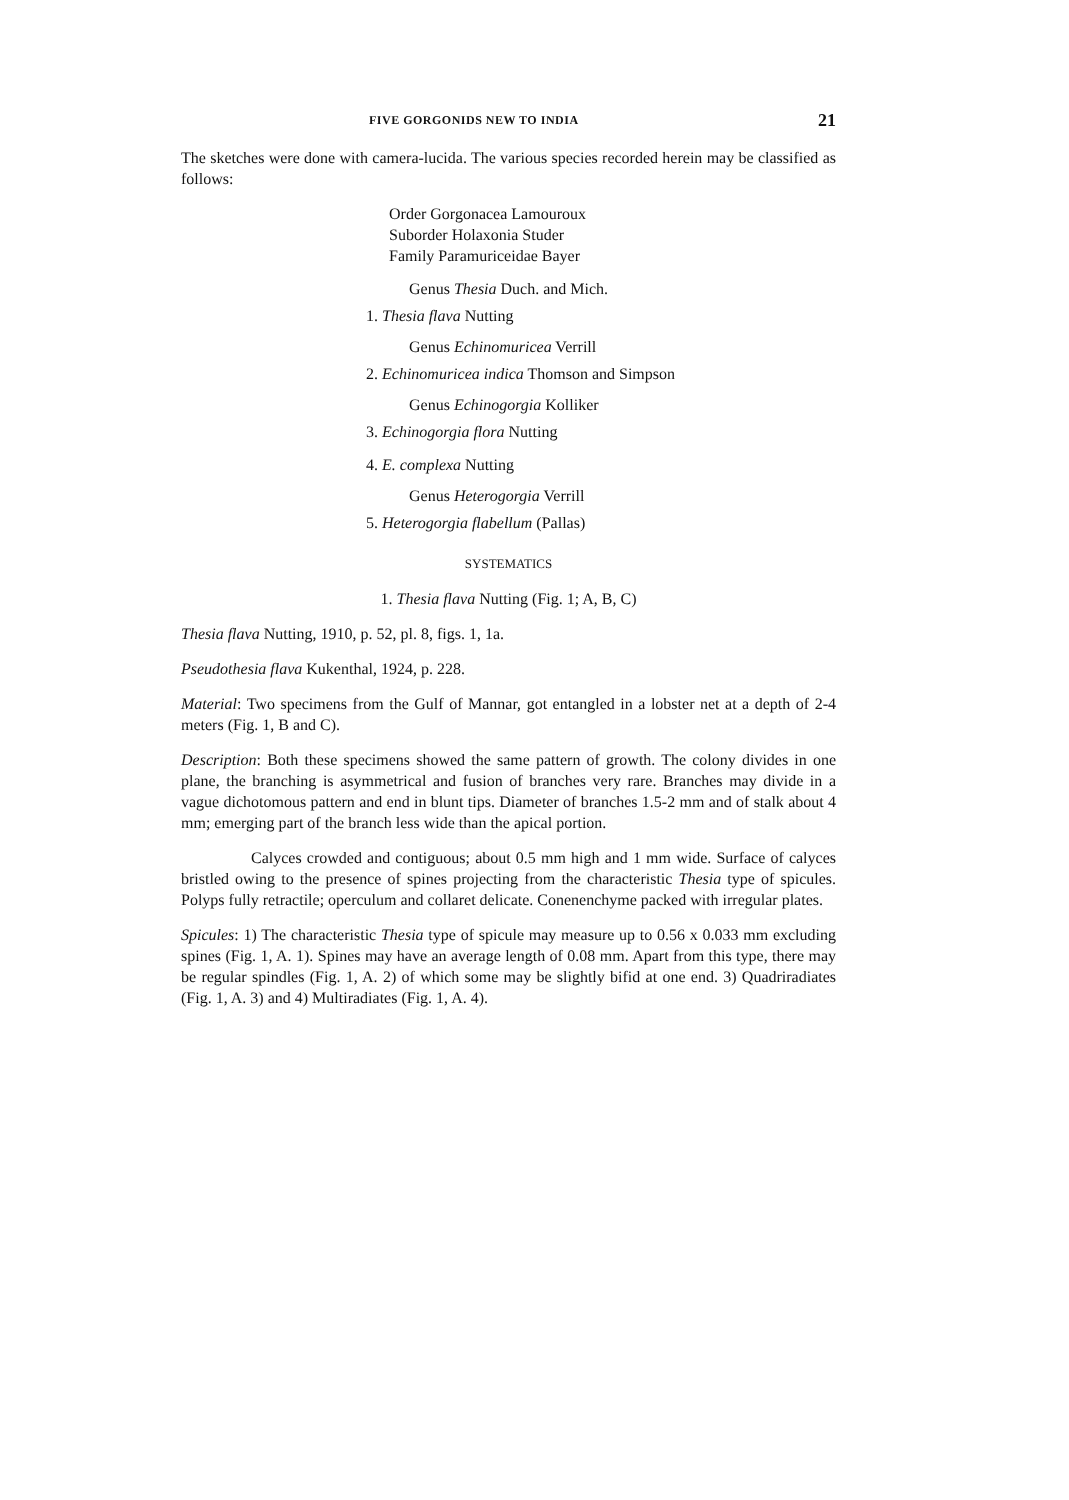FIVE GORGONIDS NEW TO INDIA 21
The sketches were done with camera-lucida. The various species recorded herein may be classified as follows:
Order Gorgonacea Lamouroux
Suborder Holaxonia Studer
Family Paramuriceidae Bayer
Genus Thesia Duch. and Mich.
1. Thesia flava Nutting
Genus Echinomuricea Verrill
2. Echinomuricea indica Thomson and Simpson
Genus Echinogorgia Kolliker
3. Echinogorgia flora Nutting
4. E. complexa Nutting
Genus Heterogorgia Verrill
5. Heterogorgia flabellum (Pallas)
SYSTEMATICS
1. Thesia flava Nutting (Fig. 1; A, B, C)
Thesia flava Nutting, 1910, p. 52, pl. 8, figs. 1, 1a.
Pseudothesia flava Kukenthal, 1924, p. 228.
Material: Two specimens from the Gulf of Mannar, got entangled in a lobster net at a depth of 2-4 meters (Fig. 1, B and C).
Description: Both these specimens showed the same pattern of growth. The colony divides in one plane, the branching is asymmetrical and fusion of branches very rare. Branches may divide in a vague dichotomous pattern and end in blunt tips. Diameter of branches 1.5-2 mm and of stalk about 4 mm; emerging part of the branch less wide than the apical portion.
Calyces crowded and contiguous; about 0.5 mm high and 1 mm wide. Surface of calyces bristled owing to the presence of spines projecting from the characteristic Thesia type of spicules. Polyps fully retractile; operculum and collaret delicate. Conenenchyme packed with irregular plates.
Spicules: 1) The characteristic Thesia type of spicule may measure up to 0.56 x 0.033 mm excluding spines (Fig. 1, A. 1). Spines may have an average length of 0.08 mm. Apart from this type, there may be regular spindles (Fig. 1, A. 2) of which some may be slightly bifid at one end. 3) Quadriradiates (Fig. 1, A. 3) and 4) Multiradiates (Fig. 1, A. 4).